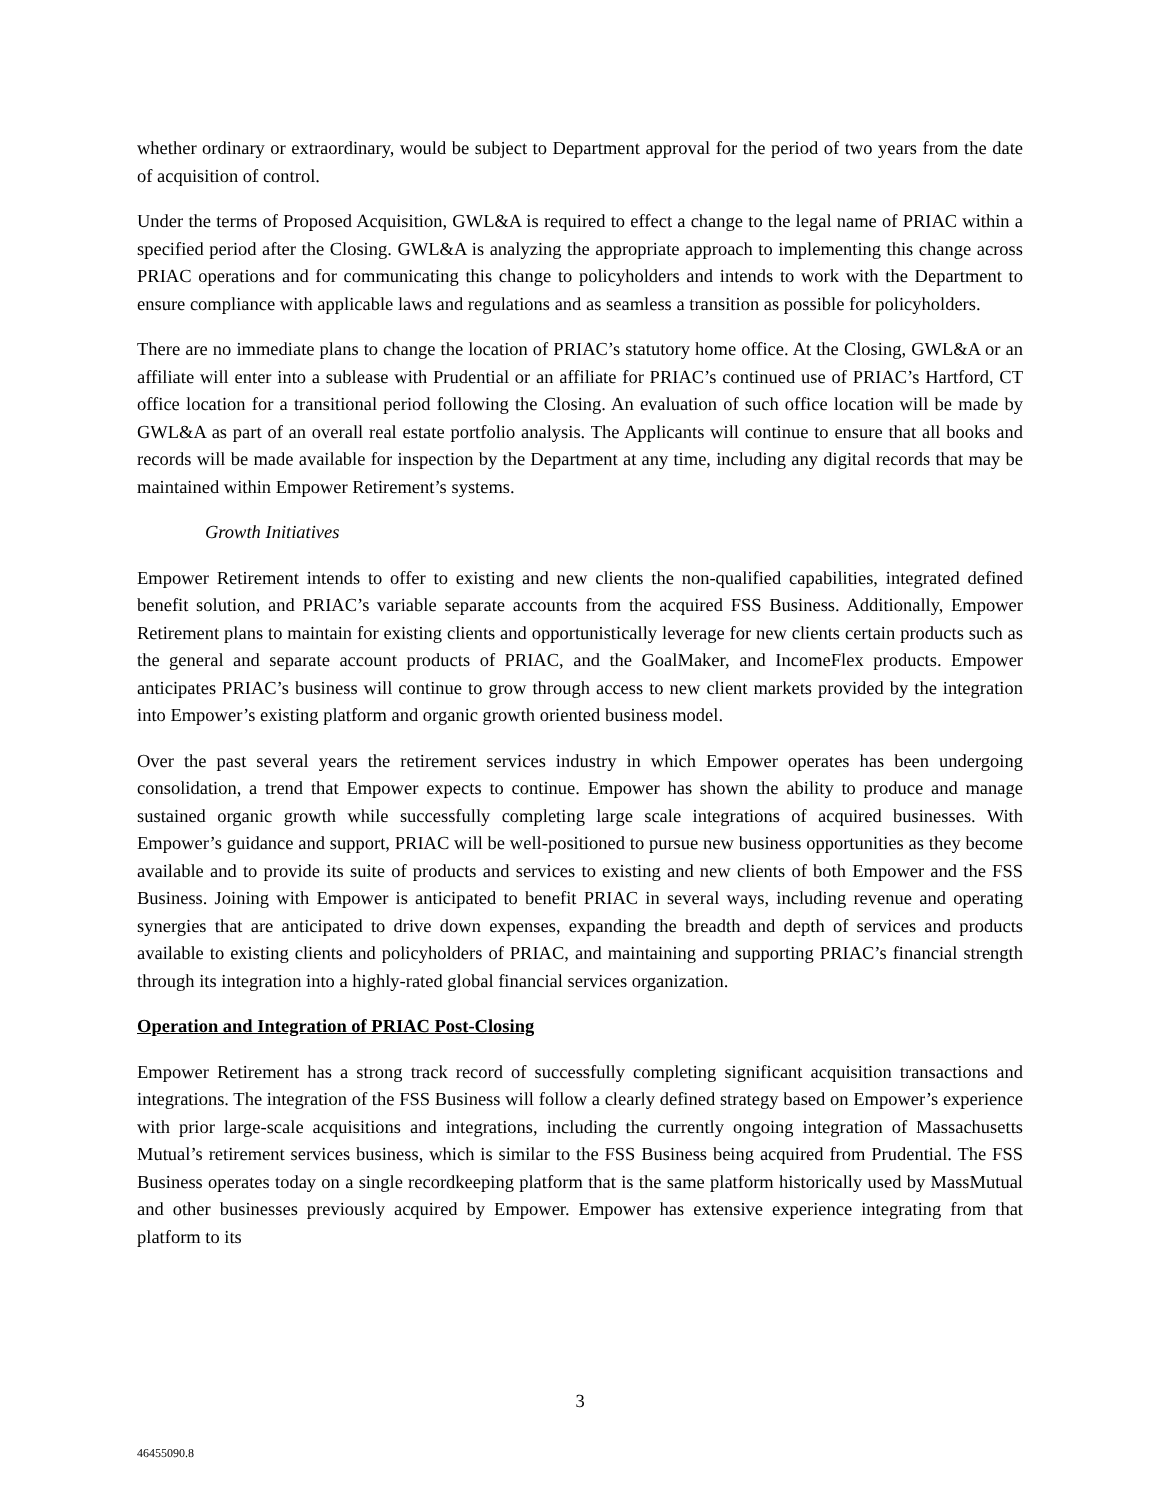whether ordinary or extraordinary, would be subject to Department approval for the period of two years from the date of acquisition of control.
Under the terms of Proposed Acquisition, GWL&A is required to effect a change to the legal name of PRIAC within a specified period after the Closing. GWL&A is analyzing the appropriate approach to implementing this change across PRIAC operations and for communicating this change to policyholders and intends to work with the Department to ensure compliance with applicable laws and regulations and as seamless a transition as possible for policyholders.
There are no immediate plans to change the location of PRIAC’s statutory home office. At the Closing, GWL&A or an affiliate will enter into a sublease with Prudential or an affiliate for PRIAC’s continued use of PRIAC’s Hartford, CT office location for a transitional period following the Closing. An evaluation of such office location will be made by GWL&A as part of an overall real estate portfolio analysis. The Applicants will continue to ensure that all books and records will be made available for inspection by the Department at any time, including any digital records that may be maintained within Empower Retirement’s systems.
Growth Initiatives
Empower Retirement intends to offer to existing and new clients the non-qualified capabilities, integrated defined benefit solution, and PRIAC’s variable separate accounts from the acquired FSS Business. Additionally, Empower Retirement plans to maintain for existing clients and opportunistically leverage for new clients certain products such as the general and separate account products of PRIAC, and the GoalMaker, and IncomeFlex products. Empower anticipates PRIAC’s business will continue to grow through access to new client markets provided by the integration into Empower’s existing platform and organic growth oriented business model.
Over the past several years the retirement services industry in which Empower operates has been undergoing consolidation, a trend that Empower expects to continue. Empower has shown the ability to produce and manage sustained organic growth while successfully completing large scale integrations of acquired businesses. With Empower’s guidance and support, PRIAC will be well-positioned to pursue new business opportunities as they become available and to provide its suite of products and services to existing and new clients of both Empower and the FSS Business. Joining with Empower is anticipated to benefit PRIAC in several ways, including revenue and operating synergies that are anticipated to drive down expenses, expanding the breadth and depth of services and products available to existing clients and policyholders of PRIAC, and maintaining and supporting PRIAC’s financial strength through its integration into a highly-rated global financial services organization.
Operation and Integration of PRIAC Post-Closing
Empower Retirement has a strong track record of successfully completing significant acquisition transactions and integrations. The integration of the FSS Business will follow a clearly defined strategy based on Empower’s experience with prior large-scale acquisitions and integrations, including the currently ongoing integration of Massachusetts Mutual’s retirement services business, which is similar to the FSS Business being acquired from Prudential. The FSS Business operates today on a single recordkeeping platform that is the same platform historically used by MassMutual and other businesses previously acquired by Empower. Empower has extensive experience integrating from that platform to its
3
46455090.8